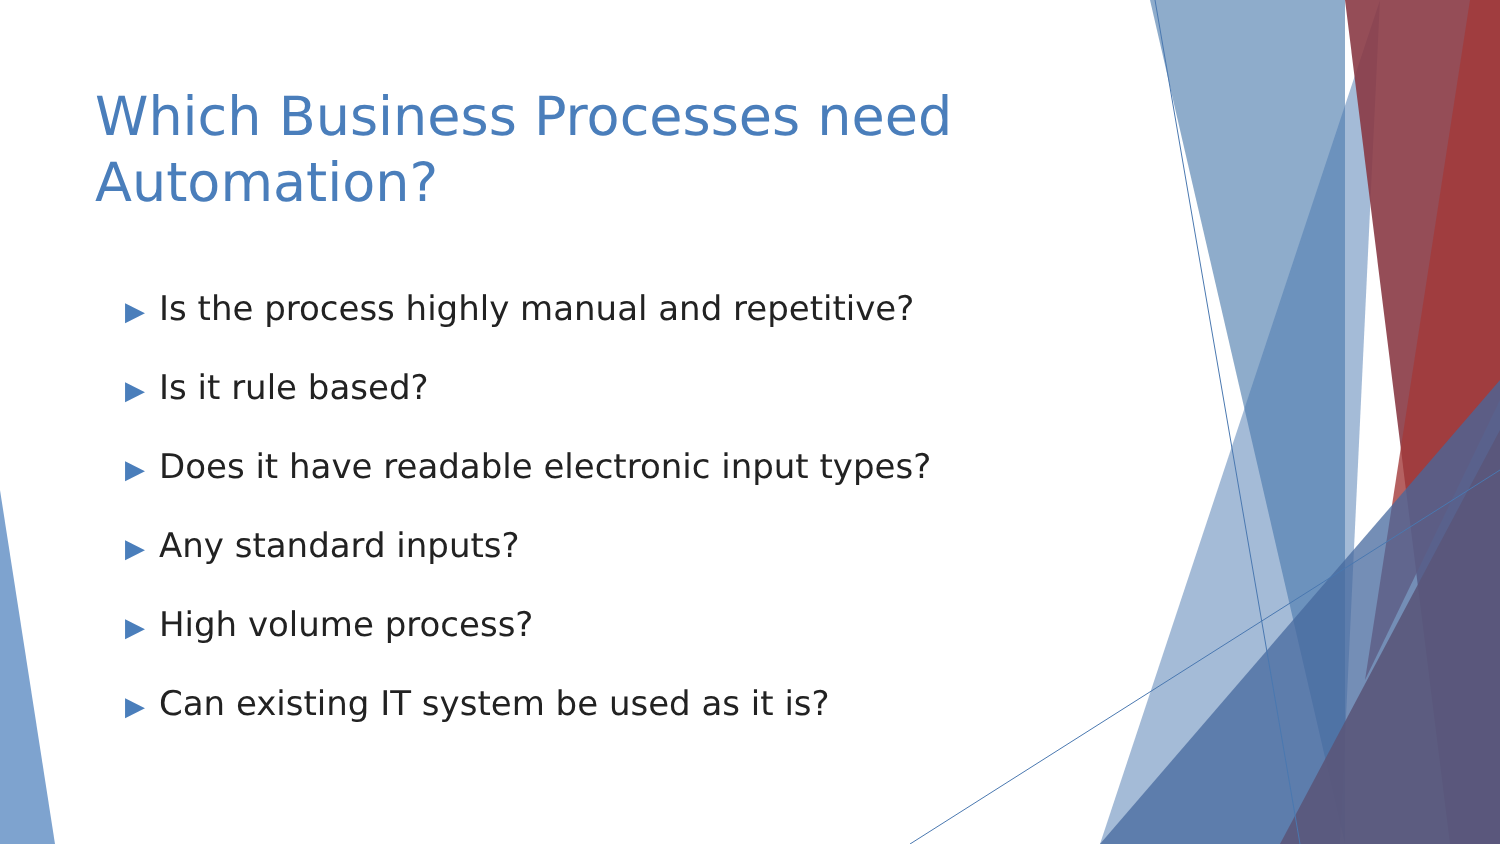Which Business Processes need Automation?
▶ Is the process highly manual and repetitive?
▶ Is it rule based?
▶ Does it have readable electronic input types?
▶ Any standard inputs?
▶ High volume process?
▶ Can existing IT system be used as it is?